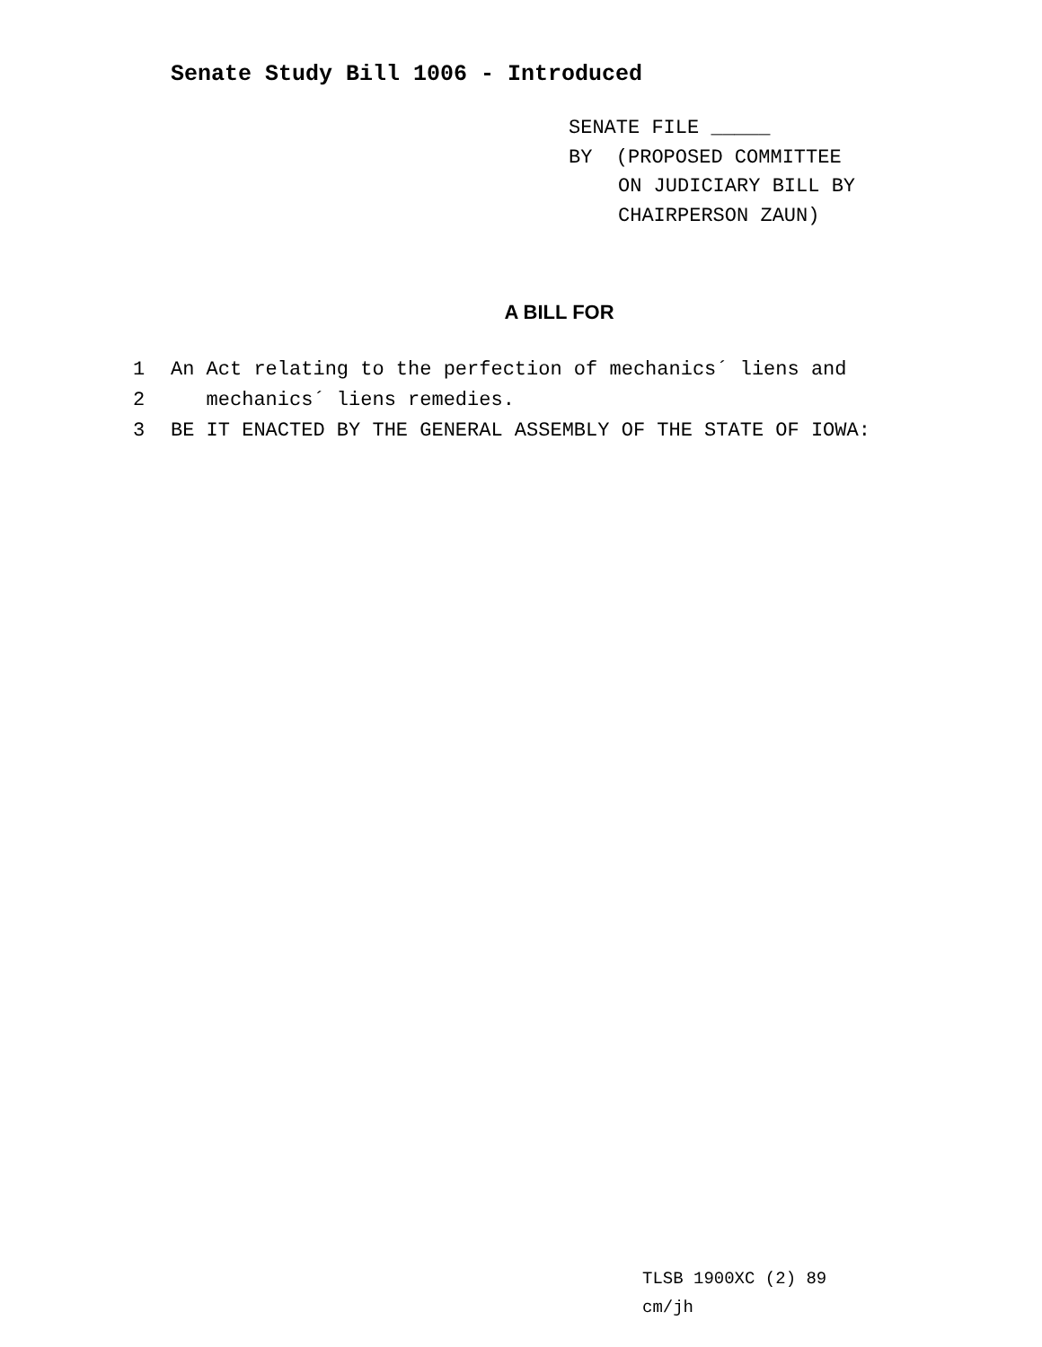Senate Study Bill 1006 - Introduced
SENATE FILE _____
BY (PROPOSED COMMITTEE
ON JUDICIARY BILL BY
CHAIRPERSON ZAUN)
A BILL FOR
1 An Act relating to the perfection of mechanics´ liens and
2 mechanics´ liens remedies.
3 BE IT ENACTED BY THE GENERAL ASSEMBLY OF THE STATE OF IOWA:
TLSB 1900XC (2) 89
cm/jh